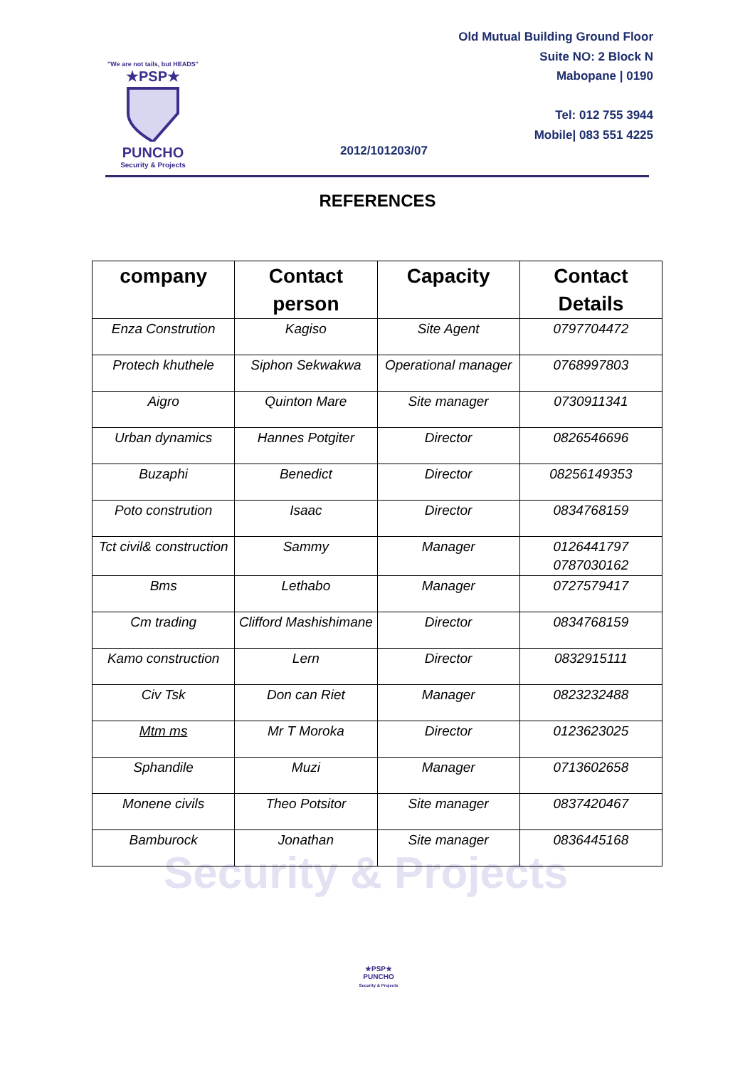"We are not tails, but HEADS"
★PSP★
PUNCHO
Security & Projects
Old Mutual Building Ground Floor
Suite NO: 2 Block N
Mabopane | 0190
Tel: 012 755 3944
Mobile| 083 551 4225
2012/101203/07
REFERENCES
| company | Contact person | Capacity | Contact Details |
| --- | --- | --- | --- |
| Enza Constrution | Kagiso | Site Agent | 0797704472 |
| Protech khuthele | Siphon Sekwakwa | Operational manager | 0768997803 |
| Aigro | Quinton Mare | Site manager | 0730911341 |
| Urban dynamics | Hannes Potgiter | Director | 0826546696 |
| Buzaphi | Benedict | Director | 08256149353 |
| Poto constrution | Isaac | Director | 0834768159 |
| Tct civil& construction | Sammy | Manager | 0126441797 0787030162 |
| Bms | Lethabo | Manager | 0727579417 |
| Cm trading | Clifford Mashishimane | Director | 0834768159 |
| Kamo construction | Lern | Director | 0832915111 |
| Civ Tsk | Don can Riet | Manager | 0823232488 |
| Mtm ms | Mr T Moroka | Director | 0123623025 |
| Sphandile | Muzi | Manager | 0713602658 |
| Monene civils | Theo Potsitor | Site manager | 0837420467 |
| Bamburock | Jonathan | Site manager | 0836445168 |
Security & Projects
★PSP★
PUNCHO
Security & Projects